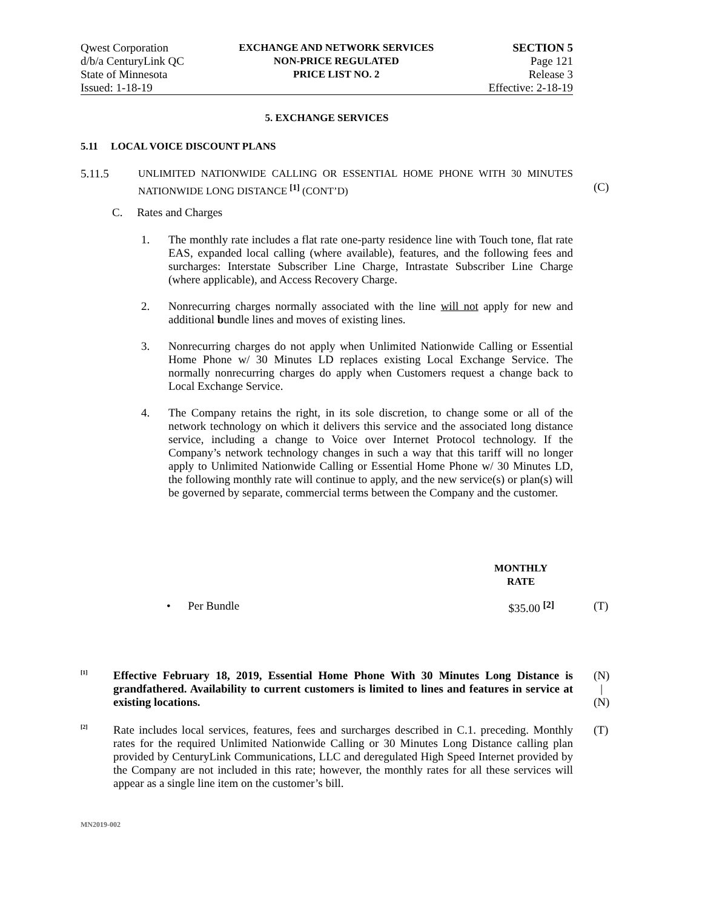Qwest Corporation
d/b/a CenturyLink QC
State of Minnesota
Issued: 1-18-19
EXCHANGE AND NETWORK SERVICES
NON-PRICE REGULATED
PRICE LIST NO. 2
SECTION 5
Page 121
Release 3
Effective: 2-18-19
5. EXCHANGE SERVICES
5.11 LOCAL VOICE DISCOUNT PLANS
5.11.5
UNLIMITED NATIONWIDE CALLING OR ESSENTIAL HOME PHONE WITH 30 MINUTES NATIONWIDE LONG DISTANCE <sup>[1]</sup> (CONT’D)
(C)
C. Rates and Charges
1.
The monthly rate includes a flat rate one-party residence line with Touch tone, flat rate EAS, expanded local calling (where available), features, and the following fees and surcharges: Interstate Subscriber Line Charge, Intrastate Subscriber Line Charge (where applicable), and Access Recovery Charge.
2.
Nonrecurring charges normally associated with the line will not apply for new and additional bundle lines and moves of existing lines.
3.
Nonrecurring charges do not apply when Unlimited Nationwide Calling or Essential Home Phone w/ 30 Minutes LD replaces existing Local Exchange Service. The normally nonrecurring charges do apply when Customers request a change back to Local Exchange Service.
4.
The Company retains the right, in its sole discretion, to change some or all of the network technology on which it delivers this service and the associated long distance service, including a change to Voice over Internet Protocol technology. If the Company’s network technology changes in such a way that this tariff will no longer apply to Unlimited Nationwide Calling or Essential Home Phone w/ 30 Minutes LD, the following monthly rate will continue to apply, and the new service(s) or plan(s) will be governed by separate, commercial terms between the Company and the customer.
MONTHLY
RATE
• Per Bundle $35.00 <sup>[2]</sup> (T)
<sup>[1]</sup>
Effective February 18, 2019, Essential Home Phone With 30 Minutes Long Distance is grandfathered. Availability to current customers is limited to lines and features in service at existing locations.
(N)
|
(N)
<sup>[2]</sup>
Rate includes local services, features, fees and surcharges described in C.1. preceding. Monthly rates for the required Unlimited Nationwide Calling or 30 Minutes Long Distance calling plan provided by CenturyLink Communications, LLC and deregulated High Speed Internet provided by the Company are not included in this rate; however, the monthly rates for all these services will appear as a single line item on the customer’s bill.
(T)
MN2019-002